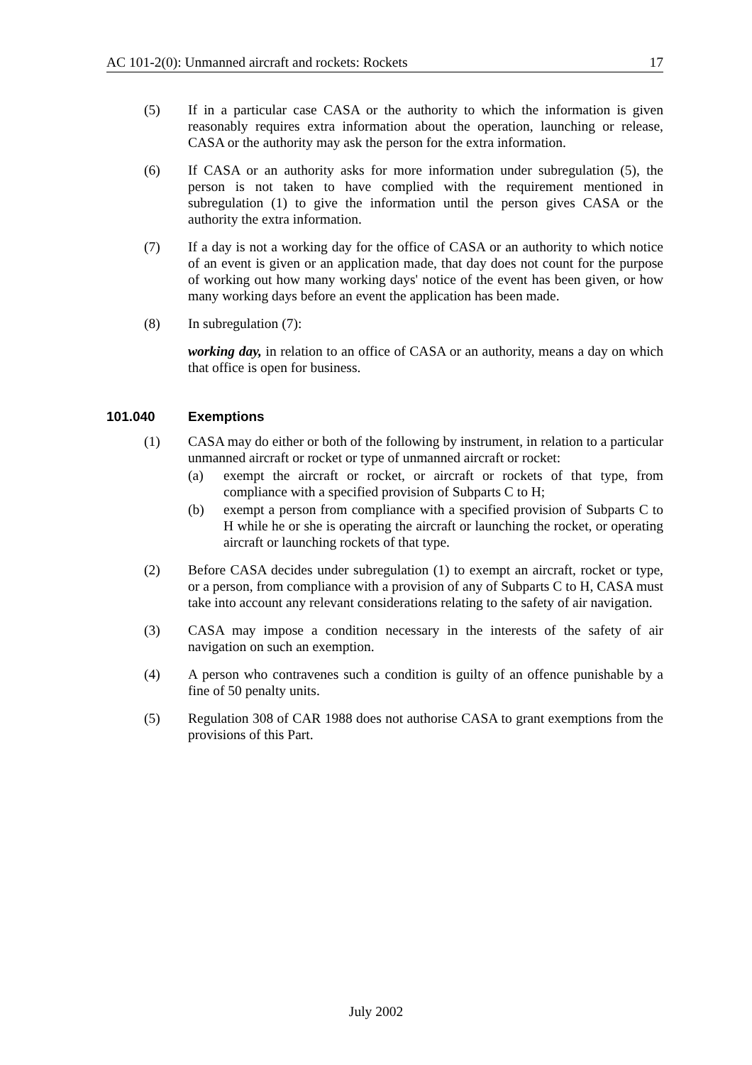AC 101-2(0): Unmanned aircraft and rockets: Rockets 17
(5) If in a particular case CASA or the authority to which the information is given reasonably requires extra information about the operation, launching or release, CASA or the authority may ask the person for the extra information.
(6) If CASA or an authority asks for more information under subregulation (5), the person is not taken to have complied with the requirement mentioned in subregulation (1) to give the information until the person gives CASA or the authority the extra information.
(7) If a day is not a working day for the office of CASA or an authority to which notice of an event is given or an application made, that day does not count for the purpose of working out how many working days' notice of the event has been given, or how many working days before an event the application has been made.
(8) In subregulation (7):
working day, in relation to an office of CASA or an authority, means a day on which that office is open for business.
101.040 Exemptions
(1) CASA may do either or both of the following by instrument, in relation to a particular unmanned aircraft or rocket or type of unmanned aircraft or rocket:
(a) exempt the aircraft or rocket, or aircraft or rockets of that type, from compliance with a specified provision of Subparts C to H;
(b) exempt a person from compliance with a specified provision of Subparts C to H while he or she is operating the aircraft or launching the rocket, or operating aircraft or launching rockets of that type.
(2) Before CASA decides under subregulation (1) to exempt an aircraft, rocket or type, or a person, from compliance with a provision of any of Subparts C to H, CASA must take into account any relevant considerations relating to the safety of air navigation.
(3) CASA may impose a condition necessary in the interests of the safety of air navigation on such an exemption.
(4) A person who contravenes such a condition is guilty of an offence punishable by a fine of 50 penalty units.
(5) Regulation 308 of CAR 1988 does not authorise CASA to grant exemptions from the provisions of this Part.
July 2002